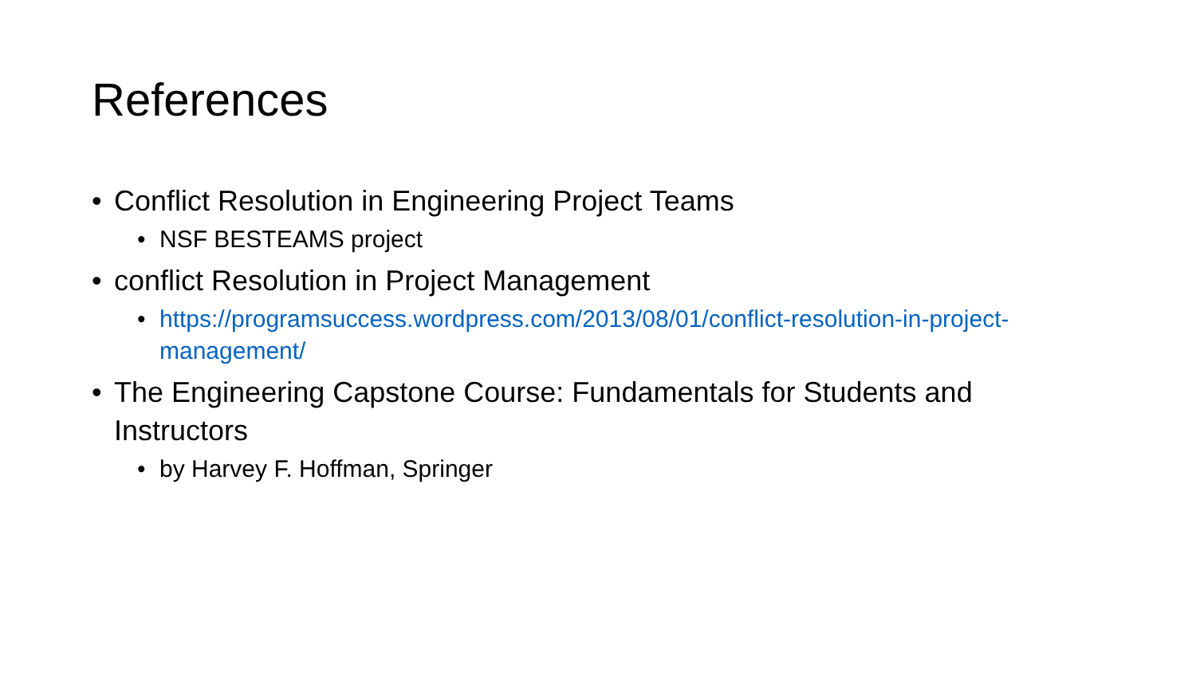References
• Conflict Resolution in Engineering Project Teams
• NSF BESTEAMS project
• conflict Resolution in Project Management
• https://programsuccess.wordpress.com/2013/08/01/conflict-resolution-in-project-management/
• The Engineering Capstone Course: Fundamentals for Students and Instructors
• by Harvey F. Hoffman, Springer